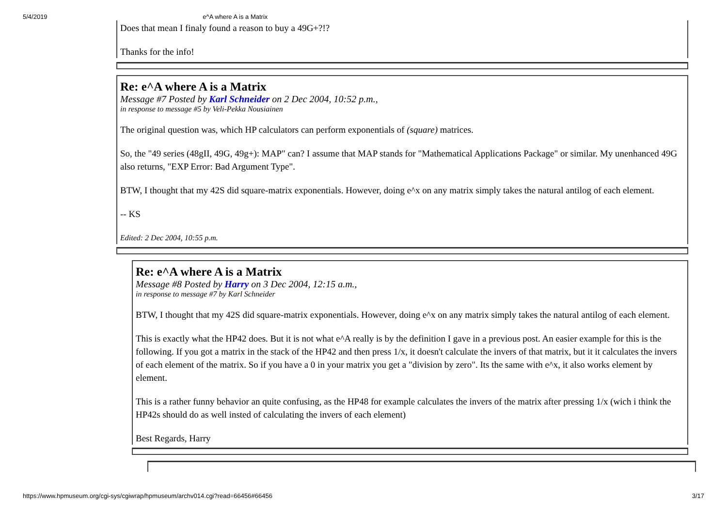5/4/2019 e^A where A is a Matrix
Does that mean I finaly found a reason to buy a 49G+?!?
Thanks for the info!
Re: e^A where A is a Matrix
Message #7 Posted by Karl Schneider on 2 Dec 2004, 10:52 p.m.,
in response to message #5 by Veli-Pekka Nousiainen
The original question was, which HP calculators can perform exponentials of (square) matrices.
So, the "49 series (48gII, 49G, 49g+): MAP" can? I assume that MAP stands for "Mathematical Applications Package" or similar. My unenhanced 49G also returns, "EXP Error: Bad Argument Type".
BTW, I thought that my 42S did square-matrix exponentials. However, doing e^x on any matrix simply takes the natural antilog of each element.
-- KS
Edited: 2 Dec 2004, 10:55 p.m.
Re: e^A where A is a Matrix
Message #8 Posted by Harry on 3 Dec 2004, 12:15 a.m.,
in response to message #7 by Karl Schneider
BTW, I thought that my 42S did square-matrix exponentials. However, doing e^x on any matrix simply takes the natural antilog of each element.
This is exactly what the HP42 does. But it is not what e^A really is by the definition I gave in a previous post. An easier example for this is the following. If you got a matrix in the stack of the HP42 and then press 1/x, it doesn't calculate the invers of that matrix, but it it calculates the invers of each element of the matrix. So if you have a 0 in your matrix you get a "division by zero". Its the same with e^x, it also works element by element.
This is a rather funny behavior an quite confusing, as the HP48 for example calculates the invers of the matrix after pressing 1/x (wich i think the HP42s should do as well insted of calculating the invers of each element)
Best Regards, Harry
https://www.hpmuseum.org/cgi-sys/cgiwrap/hpmuseum/archv014.cgi?read=66456#66456 3/17